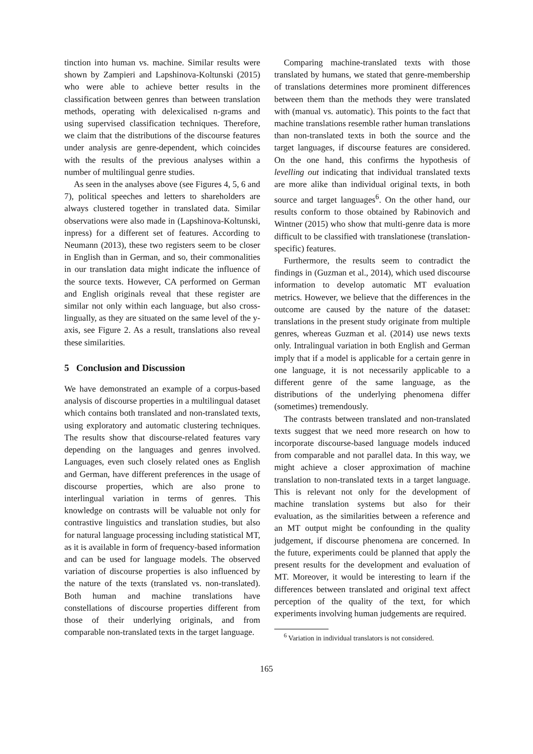tinction into human vs. machine. Similar results were shown by Zampieri and Lapshinova-Koltunski (2015) who were able to achieve better results in the classification between genres than between translation methods, operating with delexicalised n-grams and using supervised classification techniques. Therefore, we claim that the distributions of the discourse features under analysis are genre-dependent, which coincides with the results of the previous analyses within a number of multilingual genre studies.
As seen in the analyses above (see Figures 4, 5, 6 and 7), political speeches and letters to shareholders are always clustered together in translated data. Similar observations were also made in (Lapshinova-Koltunski, inpress) for a different set of features. According to Neumann (2013), these two registers seem to be closer in English than in German, and so, their commonalities in our translation data might indicate the influence of the source texts. However, CA performed on German and English originals reveal that these register are similar not only within each language, but also cross-lingually, as they are situated on the same level of the y-axis, see Figure 2. As a result, translations also reveal these similarities.
5 Conclusion and Discussion
We have demonstrated an example of a corpus-based analysis of discourse properties in a multilingual dataset which contains both translated and non-translated texts, using exploratory and automatic clustering techniques. The results show that discourse-related features vary depending on the languages and genres involved. Languages, even such closely related ones as English and German, have different preferences in the usage of discourse properties, which are also prone to interlingual variation in terms of genres. This knowledge on contrasts will be valuable not only for contrastive linguistics and translation studies, but also for natural language processing including statistical MT, as it is available in form of frequency-based information and can be used for language models. The observed variation of discourse properties is also influenced by the nature of the texts (translated vs. non-translated). Both human and machine translations have constellations of discourse properties different from those of their underlying originals, and from comparable non-translated texts in the target language.
Comparing machine-translated texts with those translated by humans, we stated that genre-membership of translations determines more prominent differences between them than the methods they were translated with (manual vs. automatic). This points to the fact that machine translations resemble rather human translations than non-translated texts in both the source and the target languages, if discourse features are considered. On the one hand, this confirms the hypothesis of levelling out indicating that individual translated texts are more alike than individual original texts, in both source and target languages<sup>6</sup>. On the other hand, our results conform to those obtained by Rabinovich and Wintner (2015) who show that multi-genre data is more difficult to be classified with translationese (translation-specific) features.
Furthermore, the results seem to contradict the findings in (Guzman et al., 2014), which used discourse information to develop automatic MT evaluation metrics. However, we believe that the differences in the outcome are caused by the nature of the dataset: translations in the present study originate from multiple genres, whereas Guzman et al. (2014) use news texts only. Intralingual variation in both English and German imply that if a model is applicable for a certain genre in one language, it is not necessarily applicable to a different genre of the same language, as the distributions of the underlying phenomena differ (sometimes) tremendously.
The contrasts between translated and non-translated texts suggest that we need more research on how to incorporate discourse-based language models induced from comparable and not parallel data. In this way, we might achieve a closer approximation of machine translation to non-translated texts in a target language. This is relevant not only for the development of machine translation systems but also for their evaluation, as the similarities between a reference and an MT output might be confounding in the quality judgement, if discourse phenomena are concerned. In the future, experiments could be planned that apply the present results for the development and evaluation of MT. Moreover, it would be interesting to learn if the differences between translated and original text affect perception of the quality of the text, for which experiments involving human judgements are required.
<sup>6</sup> Variation in individual translators is not considered.
165